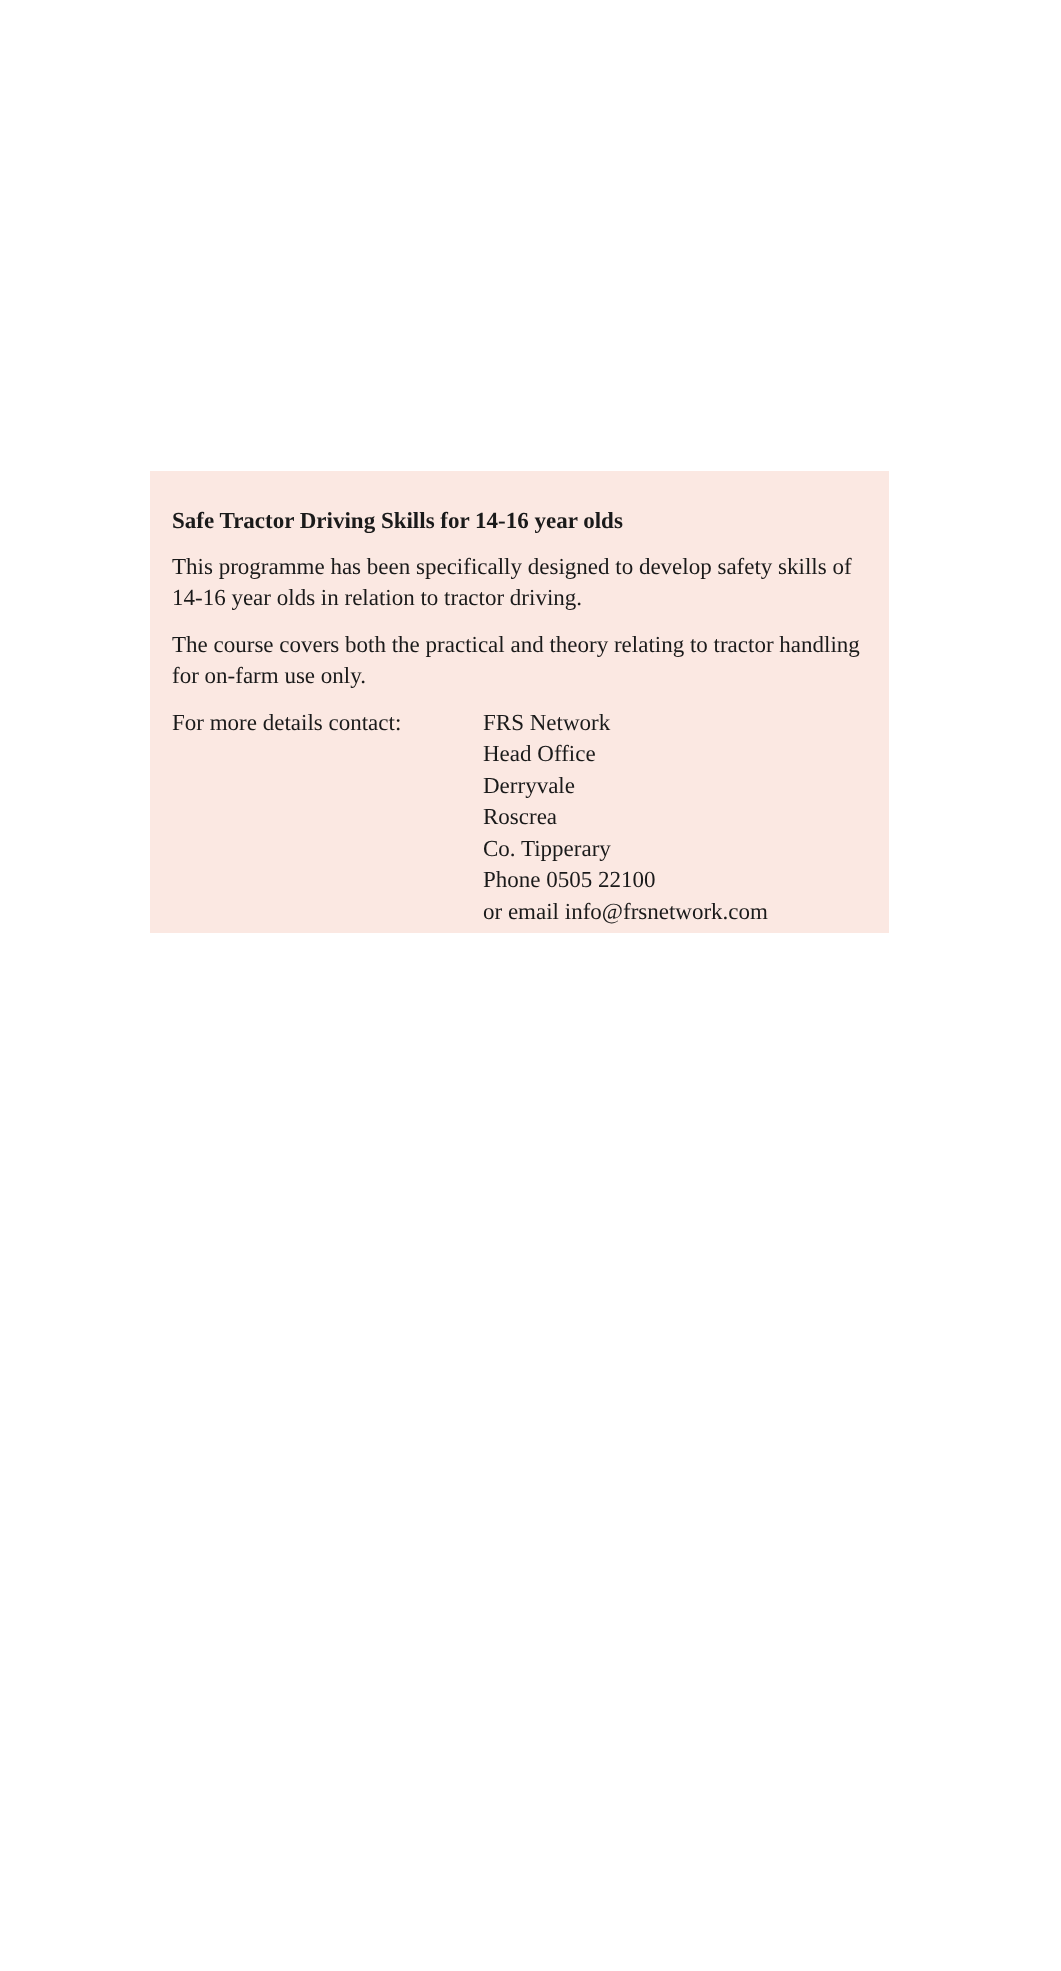Safe Tractor Driving Skills for 14-16 year olds
This programme has been specifically designed to develop safety skills of 14-16 year olds in relation to tractor driving.
The course covers both the practical and theory relating to tractor handling for on-farm use only.
For more details contact:
FRS Network
Head Office
Derryvale
Roscrea
Co. Tipperary
Phone 0505 22100
or email info@frsnetwork.com